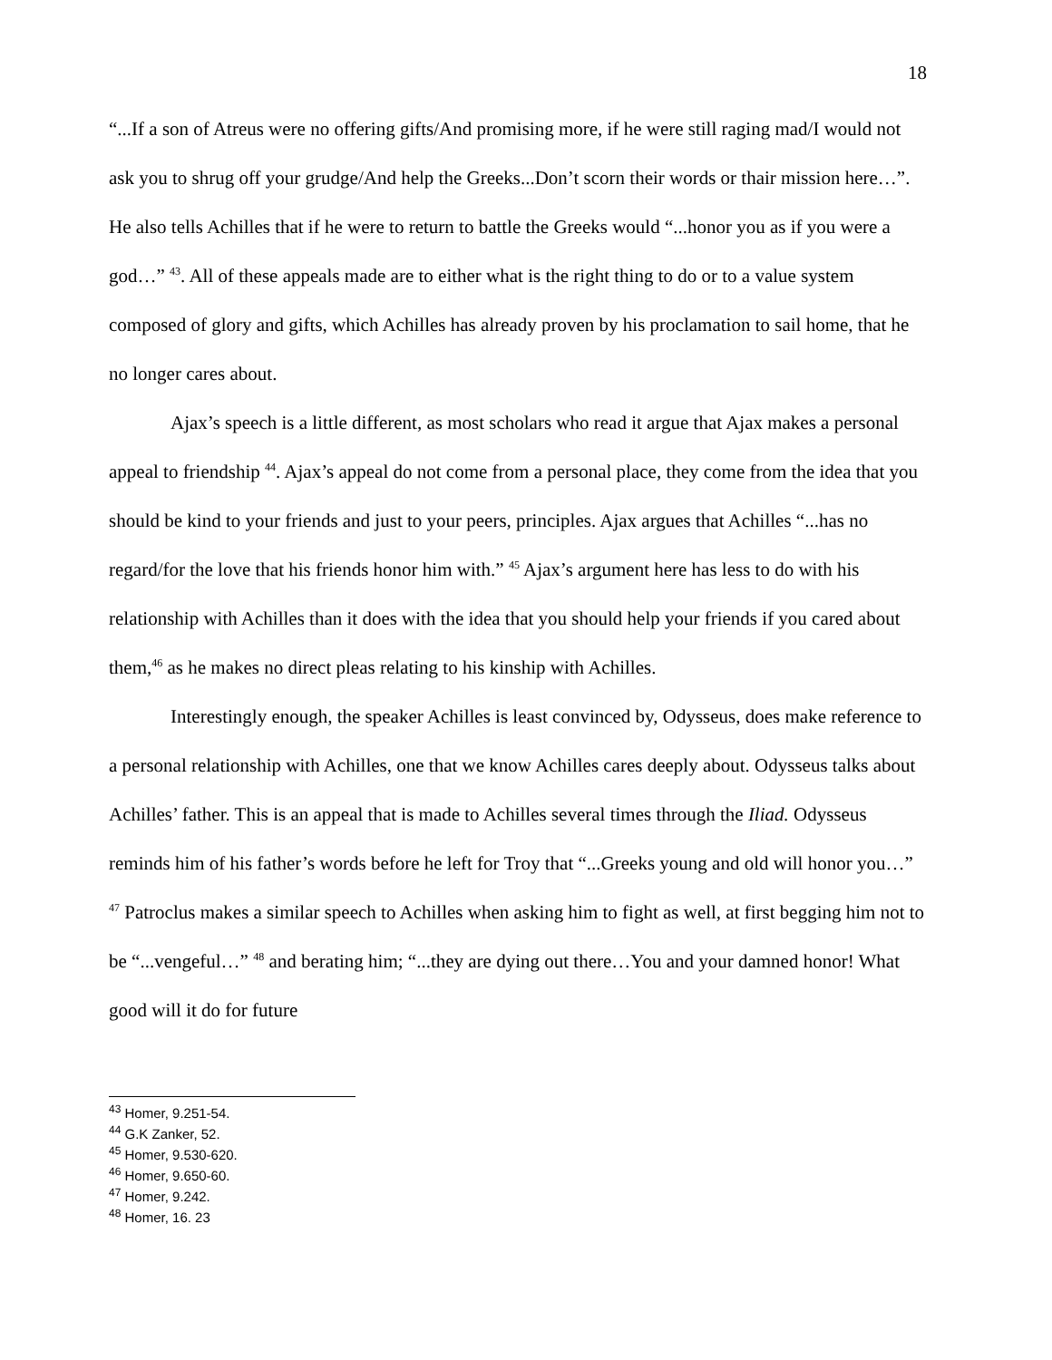18
“...If a son of Atreus were no offering gifts/And promising more, if he were still raging mad/I would not ask you to shrug off your grudge/And help the Greeks...Don’t scorn their words or thair mission here…”. He also tells Achilles that if he were to return to battle the Greeks would “...honor you as if you were a god…” <sup>43</sup>. All of these appeals made are to either what is the right thing to do or to a value system composed of glory and gifts, which Achilles has already proven by his proclamation to sail home, that he no longer cares about.
Ajax’s speech is a little different, as most scholars who read it argue that Ajax makes a personal appeal to friendship <sup>44</sup>. Ajax’s appeal do not come from a personal place, they come from the idea that you should be kind to your friends and just to your peers, principles. Ajax argues that Achilles “...has no regard/for the love that his friends honor him with.” <sup>45</sup> Ajax’s argument here has less to do with his relationship with Achilles than it does with the idea that you should help your friends if you cared about them,<sup>46</sup> as he makes no direct pleas relating to his kinship with Achilles.
Interestingly enough, the speaker Achilles is least convinced by, Odysseus, does make reference to a personal relationship with Achilles, one that we know Achilles cares deeply about. Odysseus talks about Achilles’ father. This is an appeal that is made to Achilles several times through the Iliad. Odysseus reminds him of his father’s words before he left for Troy that “...Greeks young and old will honor you…” <sup>47</sup> Patroclus makes a similar speech to Achilles when asking him to fight as well, at first begging him not to be “...vengeful…” <sup>48</sup> and berating him; “...they are dying out there…You and your damned honor! What good will it do for future
<sup>43</sup> Homer, 9.251-54.
<sup>44</sup> G.K Zanker, 52.
<sup>45</sup> Homer, 9.530-620.
<sup>46</sup> Homer, 9.650-60.
<sup>47</sup> Homer, 9.242.
<sup>48</sup> Homer, 16. 23